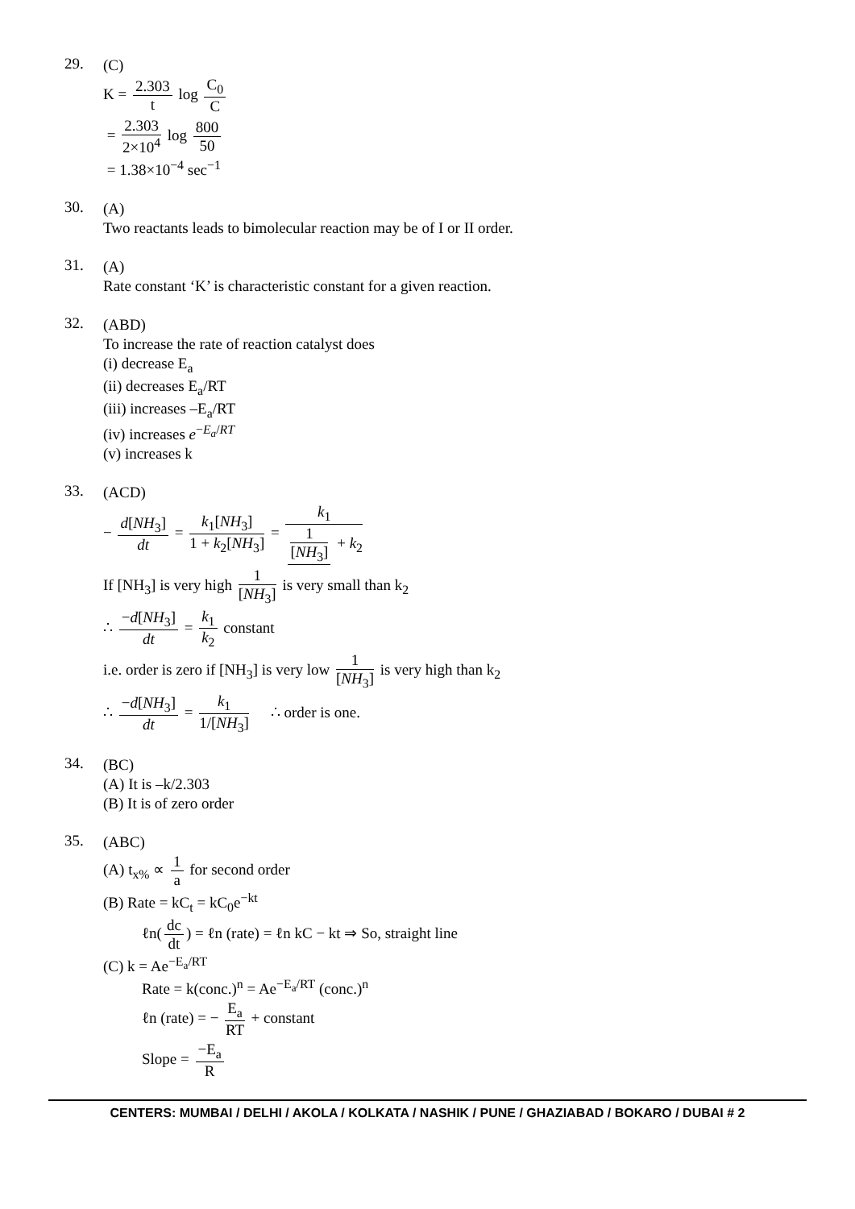29. (C)
K = 2.303 t log C<sub>0</sub> C
= 2.303 2×10<sup>4</sup> log 800 50
= 1.38×10<sup>−4</sup> sec<sup>−1</sup>
30. (A)
Two reactants leads to bimolecular reaction may be of I or II order.
31. (A)
Rate constant ‘K’ is characteristic constant for a given reaction.
32. (ABD)
To increase the rate of reaction catalyst does
(i) decrease E<sub>a</sub>
(ii) decreases E<sub>a</sub>/RT
(iii) increases –E<sub>a</sub>/RT
(iv) increases e<sup>−E<sub>a</sub>/RT</sup>
(v) increases k
33. (ACD)
− d[NH<sub>3</sub>] dt = k<sub>1</sub>[NH<sub>3</sub>] 1 + k<sub>2</sub>[NH<sub>3</sub>] = k<sub>1</sub> 1 [NH<sub>3</sub>] + k<sub>2</sub>
If [NH<sub>3</sub>] is very high 1 [NH<sub>3</sub>] is very small than k<sub>2</sub>
∴ −d[NH<sub>3</sub>] dt = k<sub>1</sub> k<sub>2</sub> constant
i.e. order is zero if [NH<sub>3</sub>] is very low 1 [NH<sub>3</sub>] is very high than k<sub>2</sub>
∴ −d[NH<sub>3</sub>] dt = k<sub>1</sub> 1/[NH<sub>3</sub>] ∴ order is one.
34. (BC)
(A) It is –k/2.303
(B) It is of zero order
35. (ABC)
(A) t<sub>x%</sub> ∝ 1 a for second order
(B) Rate = kC<sub>t</sub> = kC<sub>0</sub>e<sup>−kt</sup>
ℓn(dc dt) = ℓn (rate) = ℓn kC − kt ⇒ So, straight line
(C) k = Ae<sup>−E<sub>a</sub>/RT</sup>
Rate = k(conc.)<sup>n</sup> = Ae<sup>−E<sub>a</sub>/RT</sup> (conc.)<sup>n</sup>
ℓn (rate) = − E<sub>a</sub> RT + constant
Slope = −E<sub>a</sub> R
CENTERS: MUMBAI / DELHI / AKOLA / KOLKATA / NASHIK / PUNE / GHAZIABAD / BOKARO / DUBAI # 2